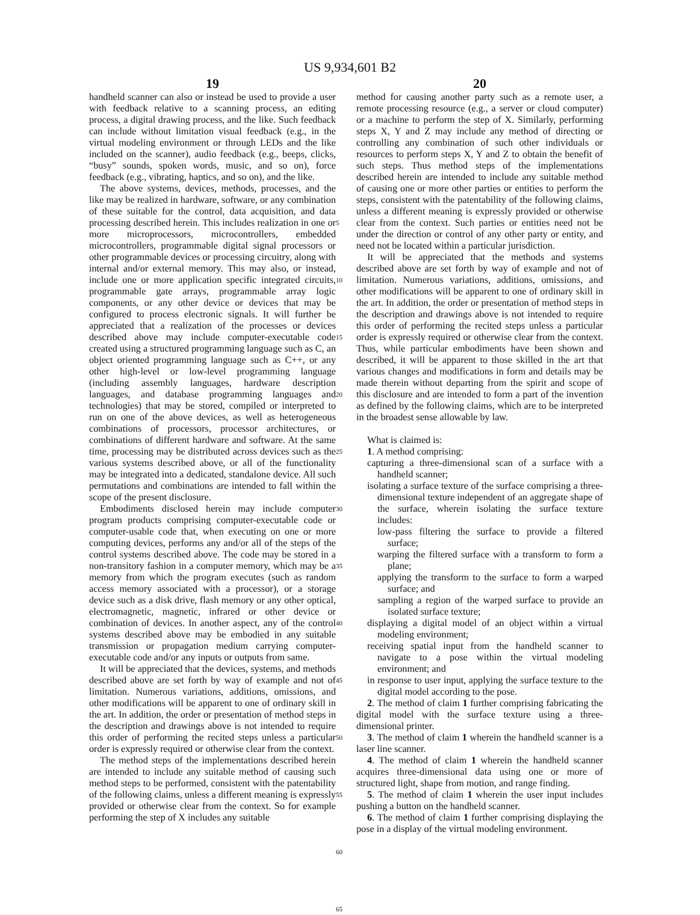US 9,934,601 B2
19
handheld scanner can also or instead be used to provide a user with feedback relative to a scanning process, an editing process, a digital drawing process, and the like. Such feedback can include without limitation visual feedback (e.g., in the virtual modeling environment or through LEDs and the like included on the scanner), audio feedback (e.g., beeps, clicks, “busy” sounds, spoken words, music, and so on), force feedback (e.g., vibrating, haptics, and so on), and the like.
The above systems, devices, methods, processes, and the like may be realized in hardware, software, or any combination of these suitable for the control, data acquisition, and data processing described herein. This includes realization in one or more microprocessors, microcontrollers, embedded microcontrollers, programmable digital signal processors or other programmable devices or processing circuitry, along with internal and/or external memory. This may also, or instead, include one or more application specific integrated circuits, programmable gate arrays, programmable array logic components, or any other device or devices that may be configured to process electronic signals. It will further be appreciated that a realization of the processes or devices described above may include computer-executable code created using a structured programming language such as C, an object oriented programming language such as C++, or any other high-level or low-level programming language (including assembly languages, hardware description languages, and database programming languages and technologies) that may be stored, compiled or interpreted to run on one of the above devices, as well as heterogeneous combinations of processors, processor architectures, or combinations of different hardware and software. At the same time, processing may be distributed across devices such as the various systems described above, or all of the functionality may be integrated into a dedicated, standalone device. All such permutations and combinations are intended to fall within the scope of the present disclosure.
Embodiments disclosed herein may include computer program products comprising computer-executable code or computer-usable code that, when executing on one or more computing devices, performs any and/or all of the steps of the control systems described above. The code may be stored in a non-transitory fashion in a computer memory, which may be a memory from which the program executes (such as random access memory associated with a processor), or a storage device such as a disk drive, flash memory or any other optical, electromagnetic, magnetic, infrared or other device or combination of devices. In another aspect, any of the control systems described above may be embodied in any suitable transmission or propagation medium carrying computer-executable code and/or any inputs or outputs from same.
It will be appreciated that the devices, systems, and methods described above are set forth by way of example and not of limitation. Numerous variations, additions, omissions, and other modifications will be apparent to one of ordinary skill in the art. In addition, the order or presentation of method steps in the description and drawings above is not intended to require this order of performing the recited steps unless a particular order is expressly required or otherwise clear from the context.
The method steps of the implementations described herein are intended to include any suitable method of causing such method steps to be performed, consistent with the patentability of the following claims, unless a different meaning is expressly provided or otherwise clear from the context. So for example performing the step of X includes any suitable
5
10
15
20
25
30
35
40
45
50
55
60
65
20
method for causing another party such as a remote user, a remote processing resource (e.g., a server or cloud computer) or a machine to perform the step of X. Similarly, performing steps X, Y and Z may include any method of directing or controlling any combination of such other individuals or resources to perform steps X, Y and Z to obtain the benefit of such steps. Thus method steps of the implementations described herein are intended to include any suitable method of causing one or more other parties or entities to perform the steps, consistent with the patentability of the following claims, unless a different meaning is expressly provided or otherwise clear from the context. Such parties or entities need not be under the direction or control of any other party or entity, and need not be located within a particular jurisdiction.
It will be appreciated that the methods and systems described above are set forth by way of example and not of limitation. Numerous variations, additions, omissions, and other modifications will be apparent to one of ordinary skill in the art. In addition, the order or presentation of method steps in the description and drawings above is not intended to require this order of performing the recited steps unless a particular order is expressly required or otherwise clear from the context. Thus, while particular embodiments have been shown and described, it will be apparent to those skilled in the art that various changes and modifications in form and details may be made therein without departing from the spirit and scope of this disclosure and are intended to form a part of the invention as defined by the following claims, which are to be interpreted in the broadest sense allowable by law.
What is claimed is:
1. A method comprising:
capturing a three-dimensional scan of a surface with a handheld scanner;
isolating a surface texture of the surface comprising a three-dimensional texture independent of an aggregate shape of the surface, wherein isolating the surface texture includes:
low-pass filtering the surface to provide a filtered surface;
warping the filtered surface with a transform to form a plane;
applying the transform to the surface to form a warped surface; and
sampling a region of the warped surface to provide an isolated surface texture;
displaying a digital model of an object within a virtual modeling environment;
receiving spatial input from the handheld scanner to navigate to a pose within the virtual modeling environment; and
in response to user input, applying the surface texture to the digital model according to the pose.
2. The method of claim 1 further comprising fabricating the digital model with the surface texture using a three-dimensional printer.
3. The method of claim 1 wherein the handheld scanner is a laser line scanner.
4. The method of claim 1 wherein the handheld scanner acquires three-dimensional data using one or more of structured light, shape from motion, and range finding.
5. The method of claim 1 wherein the user input includes pushing a button on the handheld scanner.
6. The method of claim 1 further comprising displaying the pose in a display of the virtual modeling environment.